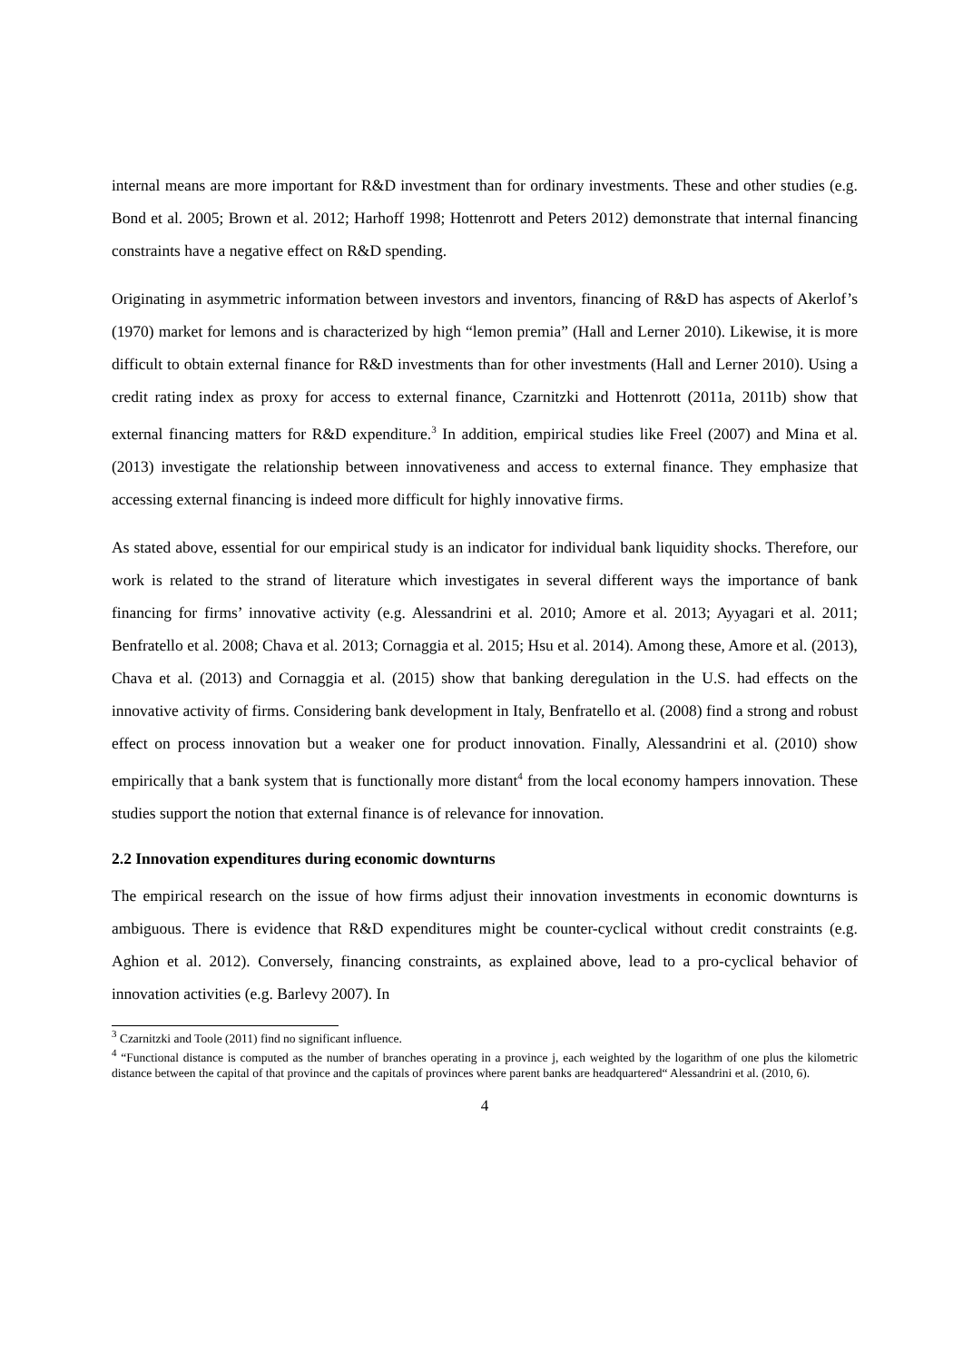internal means are more important for R&D investment than for ordinary investments. These and other studies (e.g. Bond et al. 2005; Brown et al. 2012; Harhoff 1998; Hottenrott and Peters 2012) demonstrate that internal financing constraints have a negative effect on R&D spending.
Originating in asymmetric information between investors and inventors, financing of R&D has aspects of Akerlof’s (1970) market for lemons and is characterized by high “lemon premia” (Hall and Lerner 2010). Likewise, it is more difficult to obtain external finance for R&D investments than for other investments (Hall and Lerner 2010). Using a credit rating index as proxy for access to external finance, Czarnitzki and Hottenrott (2011a, 2011b) show that external financing matters for R&D expenditure.<sup>3</sup> In addition, empirical studies like Freel (2007) and Mina et al. (2013) investigate the relationship between innovativeness and access to external finance. They emphasize that accessing external financing is indeed more difficult for highly innovative firms.
As stated above, essential for our empirical study is an indicator for individual bank liquidity shocks. Therefore, our work is related to the strand of literature which investigates in several different ways the importance of bank financing for firms’ innovative activity (e.g. Alessandrini et al. 2010; Amore et al. 2013; Ayyagari et al. 2011; Benfratello et al. 2008; Chava et al. 2013; Cornaggia et al. 2015; Hsu et al. 2014). Among these, Amore et al. (2013), Chava et al. (2013) and Cornaggia et al. (2015) show that banking deregulation in the U.S. had effects on the innovative activity of firms. Considering bank development in Italy, Benfratello et al. (2008) find a strong and robust effect on process innovation but a weaker one for product innovation. Finally, Alessandrini et al. (2010) show empirically that a bank system that is functionally more distant<sup>4</sup> from the local economy hampers innovation. These studies support the notion that external finance is of relevance for innovation.
2.2 Innovation expenditures during economic downturns
The empirical research on the issue of how firms adjust their innovation investments in economic downturns is ambiguous. There is evidence that R&D expenditures might be counter-cyclical without credit constraints (e.g. Aghion et al. 2012). Conversely, financing constraints, as explained above, lead to a pro-cyclical behavior of innovation activities (e.g. Barlevy 2007). In
<sup>3</sup> Czarnitzki and Toole (2011) find no significant influence.
<sup>4</sup> “Functional distance is computed as the number of branches operating in a province j, each weighted by the logarithm of one plus the kilometric distance between the capital of that province and the capitals of provinces where parent banks are headquartered“ Alessandrini et al. (2010, 6).
4